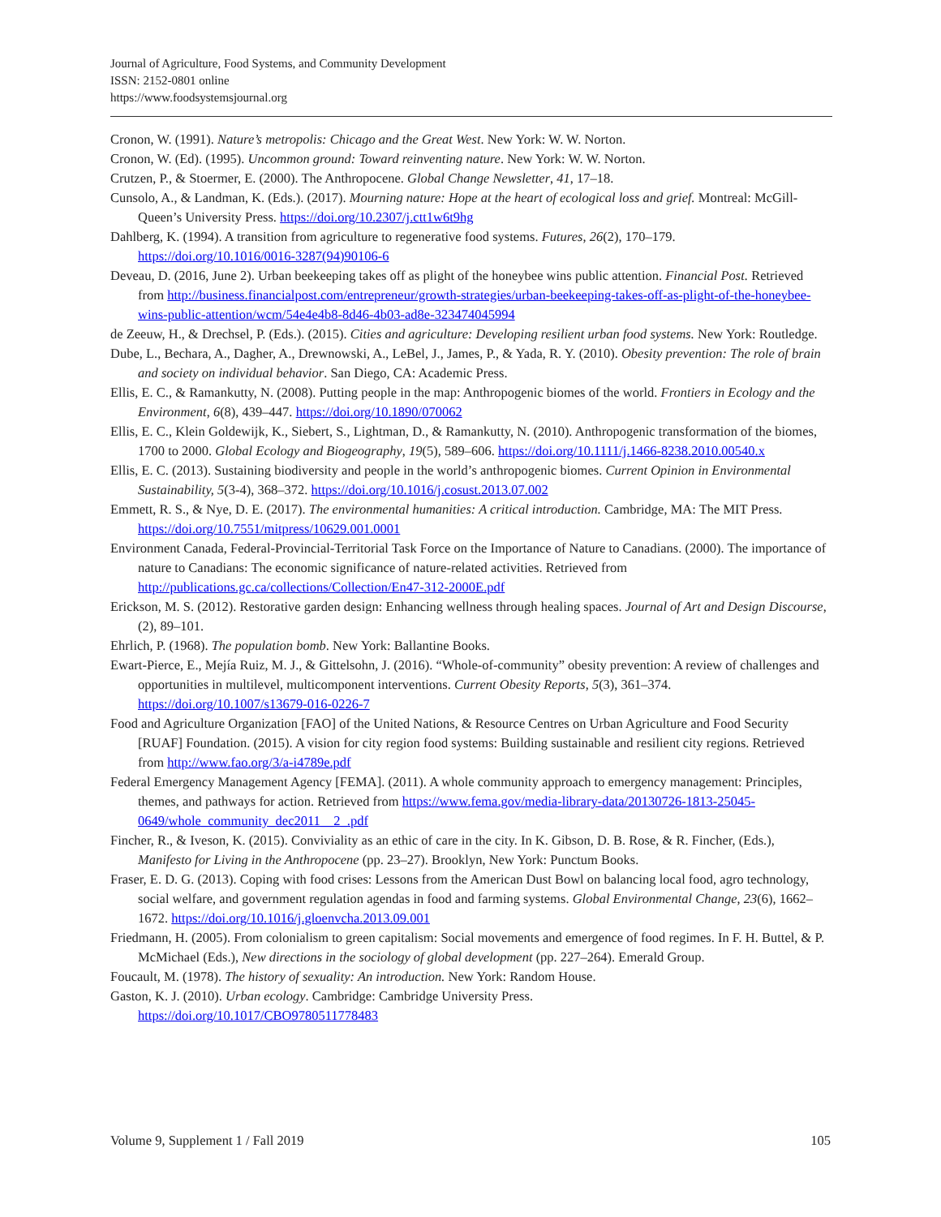Journal of Agriculture, Food Systems, and Community Development
ISSN: 2152-0801 online
https://www.foodsystemsjournal.org
Cronon, W. (1991). Nature’s metropolis: Chicago and the Great West. New York: W. W. Norton.
Cronon, W. (Ed). (1995). Uncommon ground: Toward reinventing nature. New York: W. W. Norton.
Crutzen, P., & Stoermer, E. (2000). The Anthropocene. Global Change Newsletter, 41, 17–18.
Cunsolo, A., & Landman, K. (Eds.). (2017). Mourning nature: Hope at the heart of ecological loss and grief. Montreal: McGill-Queen’s University Press. https://doi.org/10.2307/j.ctt1w6t9hg
Dahlberg, K. (1994). A transition from agriculture to regenerative food systems. Futures, 26(2), 170–179. https://doi.org/10.1016/0016-3287(94)90106-6
Deveau, D. (2016, June 2). Urban beekeeping takes off as plight of the honeybee wins public attention. Financial Post. Retrieved from http://business.financialpost.com/entrepreneur/growth-strategies/urban-beekeeping-takes-off-as-plight-of-the-honeybee-wins-public-attention/wcm/54e4e4b8-8d46-4b03-ad8e-323474045994
de Zeeuw, H., & Drechsel, P. (Eds.). (2015). Cities and agriculture: Developing resilient urban food systems. New York: Routledge.
Dube, L., Bechara, A., Dagher, A., Drewnowski, A., LeBel, J., James, P., & Yada, R. Y. (2010). Obesity prevention: The role of brain and society on individual behavior. San Diego, CA: Academic Press.
Ellis, E. C., & Ramankutty, N. (2008). Putting people in the map: Anthropogenic biomes of the world. Frontiers in Ecology and the Environment, 6(8), 439–447. https://doi.org/10.1890/070062
Ellis, E. C., Klein Goldewijk, K., Siebert, S., Lightman, D., & Ramankutty, N. (2010). Anthropogenic transformation of the biomes, 1700 to 2000. Global Ecology and Biogeography, 19(5), 589–606. https://doi.org/10.1111/j.1466-8238.2010.00540.x
Ellis, E. C. (2013). Sustaining biodiversity and people in the world’s anthropogenic biomes. Current Opinion in Environmental Sustainability, 5(3-4), 368–372. https://doi.org/10.1016/j.cosust.2013.07.002
Emmett, R. S., & Nye, D. E. (2017). The environmental humanities: A critical introduction. Cambridge, MA: The MIT Press. https://doi.org/10.7551/mitpress/10629.001.0001
Environment Canada, Federal-Provincial-Territorial Task Force on the Importance of Nature to Canadians. (2000). The importance of nature to Canadians: The economic significance of nature-related activities. Retrieved from http://publications.gc.ca/collections/Collection/En47-312-2000E.pdf
Erickson, M. S. (2012). Restorative garden design: Enhancing wellness through healing spaces. Journal of Art and Design Discourse, (2), 89–101.
Ehrlich, P. (1968). The population bomb. New York: Ballantine Books.
Ewart-Pierce, E., Mejía Ruiz, M. J., & Gittelsohn, J. (2016). “Whole-of-community” obesity prevention: A review of challenges and opportunities in multilevel, multicomponent interventions. Current Obesity Reports, 5(3), 361–374. https://doi.org/10.1007/s13679-016-0226-7
Food and Agriculture Organization [FAO] of the United Nations, & Resource Centres on Urban Agriculture and Food Security [RUAF] Foundation. (2015). A vision for city region food systems: Building sustainable and resilient city regions. Retrieved from http://www.fao.org/3/a-i4789e.pdf
Federal Emergency Management Agency [FEMA]. (2011). A whole community approach to emergency management: Principles, themes, and pathways for action. Retrieved from https://www.fema.gov/media-library-data/20130726-1813-25045-0649/whole_community_dec2011__2_.pdf
Fincher, R., & Iveson, K. (2015). Conviviality as an ethic of care in the city. In K. Gibson, D. B. Rose, & R. Fincher, (Eds.), Manifesto for Living in the Anthropocene (pp. 23–27). Brooklyn, New York: Punctum Books.
Fraser, E. D. G. (2013). Coping with food crises: Lessons from the American Dust Bowl on balancing local food, agro technology, social welfare, and government regulation agendas in food and farming systems. Global Environmental Change, 23(6), 1662–1672. https://doi.org/10.1016/j.gloenvcha.2013.09.001
Friedmann, H. (2005). From colonialism to green capitalism: Social movements and emergence of food regimes. In F. H. Buttel, & P. McMichael (Eds.), New directions in the sociology of global development (pp. 227–264). Emerald Group.
Foucault, M. (1978). The history of sexuality: An introduction. New York: Random House.
Gaston, K. J. (2010). Urban ecology. Cambridge: Cambridge University Press.
https://doi.org/10.1017/CBO9780511778483
Volume 9, Supplement 1 / Fall 2019 105